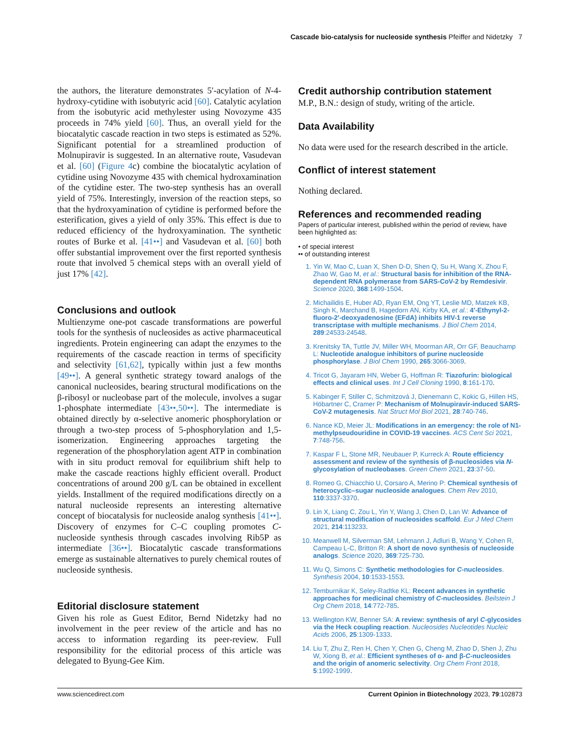Cascade bio-catalysis for nucleoside synthesis Pfeiffer and Nidetzky 7
the authors, the literature demonstrates 5′-acylation of N-4-hydroxy-cytidine with isobutyric acid [60]. Catalytic acylation from the isobutyric acid methylester using Novozyme 435 proceeds in 74% yield [60]. Thus, an overall yield for the biocatalytic cascade reaction in two steps is estimated as 52%. Significant potential for a streamlined production of Molnupiravir is suggested. In an alternative route, Vasudevan et al. [60] (Figure 4c) combine the biocatalytic acylation of cytidine using Novozyme 435 with chemical hydroxamination of the cytidine ester. The two-step synthesis has an overall yield of 75%. Interestingly, inversion of the reaction steps, so that the hydroxyamination of cytidine is performed before the esterification, gives a yield of only 35%. This effect is due to reduced efficiency of the hydroxyamination. The synthetic routes of Burke et al. [41••] and Vasudevan et al. [60] both offer substantial improvement over the first reported synthesis route that involved 5 chemical steps with an overall yield of just 17% [42].
Conclusions and outlook
Multienzyme one-pot cascade transformations are powerful tools for the synthesis of nucleosides as active pharmaceutical ingredients. Protein engineering can adapt the enzymes to the requirements of the cascade reaction in terms of specificity and selectivity [61,62], typically within just a few months [49••]. A general synthetic strategy toward analogs of the canonical nucleosides, bearing structural modifications on the β-ribosyl or nucleobase part of the molecule, involves a sugar 1-phosphate intermediate [43••,50••]. The intermediate is obtained directly by α-selective anomeric phosphorylation or through a two-step process of 5-phosphorylation and 1,5-isomerization. Engineering approaches targeting the regeneration of the phosphorylation agent ATP in combination with in situ product removal for equilibrium shift help to make the cascade reactions highly efficient overall. Product concentrations of around 200 g/L can be obtained in excellent yields. Installment of the required modifications directly on a natural nucleoside represents an interesting alternative concept of biocatalysis for nucleoside analog synthesis [41••]. Discovery of enzymes for C–C coupling promotes C-nucleoside synthesis through cascades involving Rib5P as intermediate [36••]. Biocatalytic cascade transformations emerge as sustainable alternatives to purely chemical routes of nucleoside synthesis.
Editorial disclosure statement
Given his role as Guest Editor, Bernd Nidetzky had no involvement in the peer review of the article and has no access to information regarding its peer-review. Full responsibility for the editorial process of this article was delegated to Byung-Gee Kim.
Credit authorship contribution statement
M.P., B.N.: design of study, writing of the article.
Data Availability
No data were used for the research described in the article.
Conflict of interest statement
Nothing declared.
References and recommended reading
Papers of particular interest, published within the period of review, have been highlighted as:
• of special interest
•• of outstanding interest
1. Yin W, Mao C, Luan X, Shen D-D, Shen Q, Su H, Wang X, Zhou F, Zhao W, Gao M, et al.: Structural basis for inhibition of the RNA-dependent RNA polymerase from SARS-CoV-2 by Remdesivir. Science 2020, 368:1499-1504.
2. Michailidis E, Huber AD, Ryan EM, Ong YT, Leslie MD, Matzek KB, Singh K, Marchand B, Hagedorn AN, Kirby KA, et al.: 4′-Ethynyl-2-fluoro-2′-deoxyadenosine (EFdA) inhibits HIV-1 reverse transcriptase with multiple mechanisms. J Biol Chem 2014, 289:24533-24548.
3. Krenitsky TA, Tuttle JV, Miller WH, Moorman AR, Orr GF, Beauchamp L: Nucleotide analogue inhibitors of purine nucleoside phosphorylase. J Biol Chem 1990, 265:3066-3069.
4. Tricot G, Jayaram HN, Weber G, Hoffman R: Tiazofurin: biological effects and clinical uses. Int J Cell Cloning 1990, 8:161-170.
5. Kabinger F, Stiller C, Schmitzová J, Dienemann C, Kokic G, Hillen HS, Höbartner C, Cramer P: Mechanism of Molnupiravir-induced SARS-CoV-2 mutagenesis. Nat Struct Mol Biol 2021, 28:740-746.
6. Nance KD, Meier JL: Modifications in an emergency: the role of N1-methylpseudouridine in COVID-19 vaccines. ACS Cent Sci 2021, 7:748-756.
7. Kaspar F L, Stone MR, Neubauer P, Kurreck A: Route efficiency assessment and review of the synthesis of β-nucleosides via N-glycosylation of nucleobases. Green Chem 2021, 23:37-50.
8. Romeo G, Chiacchio U, Corsaro A, Merino P: Chemical synthesis of heterocyclic–sugar nucleoside analogues. Chem Rev 2010, 110:3337-3370.
9. Lin X, Liang C, Zou L, Yin Y, Wang J, Chen D, Lan W: Advance of structural modification of nucleosides scaffold. Eur J Med Chem 2021, 214:113233.
10. Meanwell M, Silverman SM, Lehmann J, Adluri B, Wang Y, Cohen R, Campeau L-C, Britton R: A short de novo synthesis of nucleoside analogs. Science 2020, 369:725-730.
11. Wu Q, Simons C: Synthetic methodologies for C-nucleosides. Synthesis 2004, 10:1533-1553.
12. Temburnikar K, Seley-Radtke KL: Recent advances in synthetic approaches for medicinal chemistry of C-nucleosides. Beilstein J Org Chem 2018, 14:772-785.
13. Wellington KW, Benner SA: A review: synthesis of aryl C-glycosides via the Heck coupling reaction. Nucleosides Nucleotides Nucleic Acids 2006, 25:1309-1333.
14. Liu T, Zhu Z, Ren H, Chen Y, Chen G, Cheng M, Zhao D, Shen J, Zhu W, Xiong B, et al.: Efficient syntheses of α- and β-C-nucleosides and the origin of anomeric selectivity. Org Chem Front 2018, 5:1992-1999.
www.sciencedirect.com Current Opinion in Biotechnology 2023, 79:102873